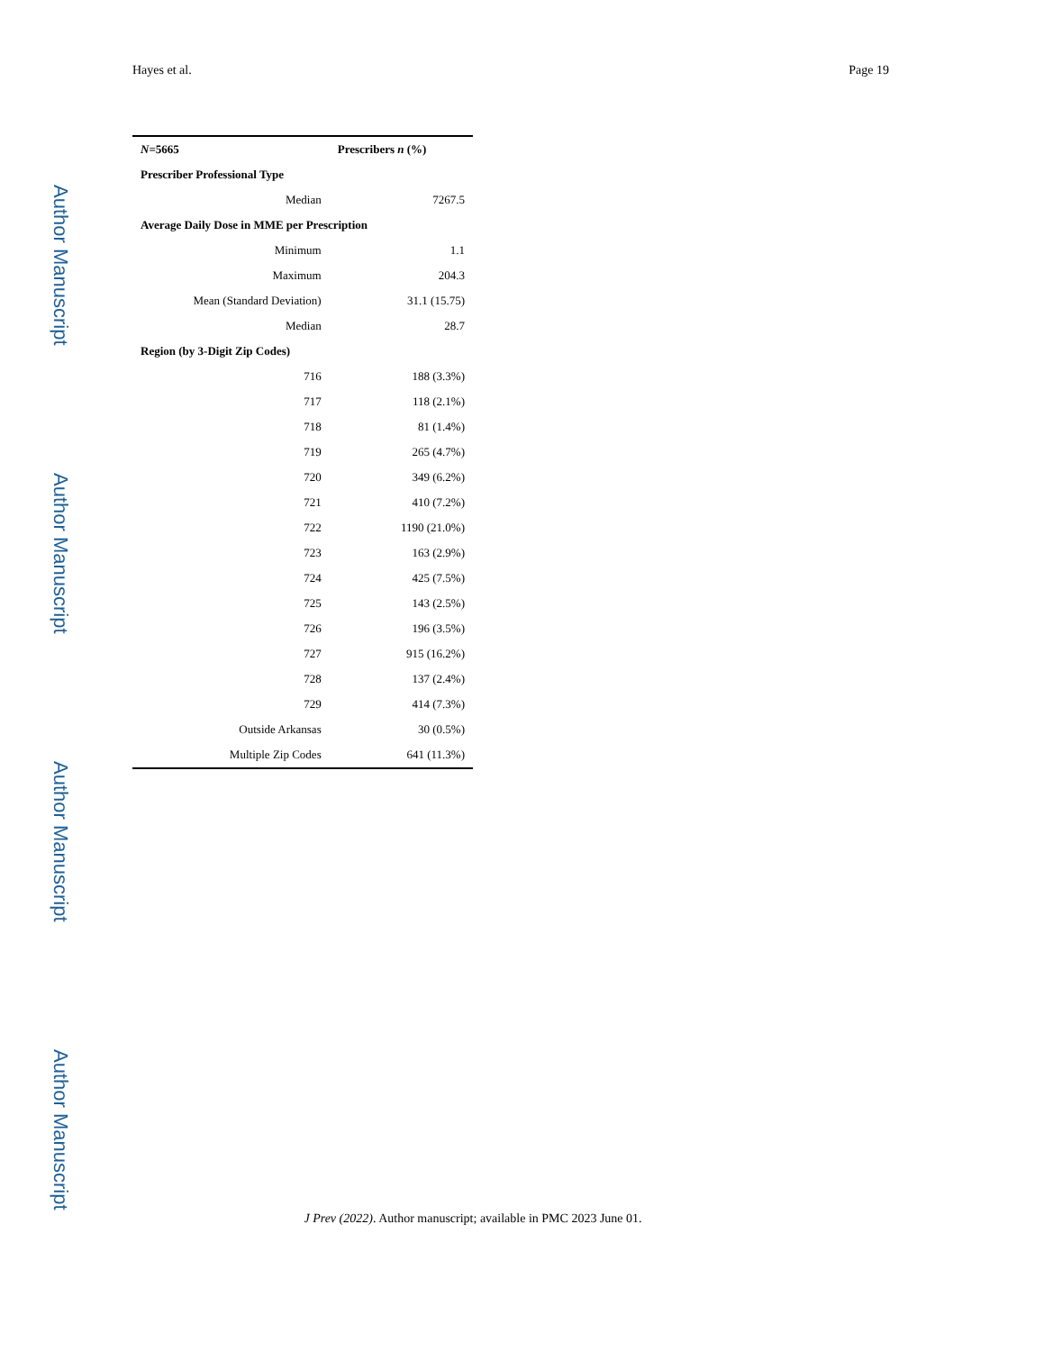Author Manuscript
Author Manuscript
Author Manuscript
Author Manuscript
Hayes et al. Page 19
| N =5665 | Prescribers n (%) |
| --- | --- |
| Prescriber Professional Type | |
| Median | 7267.5 |
| Average Daily Dose in MME per Prescription | |
| Minimum | 1.1 |
| Maximum | 204.3 |
| Mean (Standard Deviation) | 31.1 (15.75) |
| Median | 28.7 |
| Region (by 3-Digit Zip Codes) | |
| 716 | 188 (3.3%) |
| 717 | 118 (2.1%) |
| 718 | 81 (1.4%) |
| 719 | 265 (4.7%) |
| 720 | 349 (6.2%) |
| 721 | 410 (7.2%) |
| 722 | 1190 (21.0%) |
| 723 | 163 (2.9%) |
| 724 | 425 (7.5%) |
| 725 | 143 (2.5%) |
| 726 | 196 (3.5%) |
| 727 | 915 (16.2%) |
| 728 | 137 (2.4%) |
| 729 | 414 (7.3%) |
| Outside Arkansas | 30 (0.5%) |
| Multiple Zip Codes | 641 (11.3%) |
J Prev (2022). Author manuscript; available in PMC 2023 June 01.